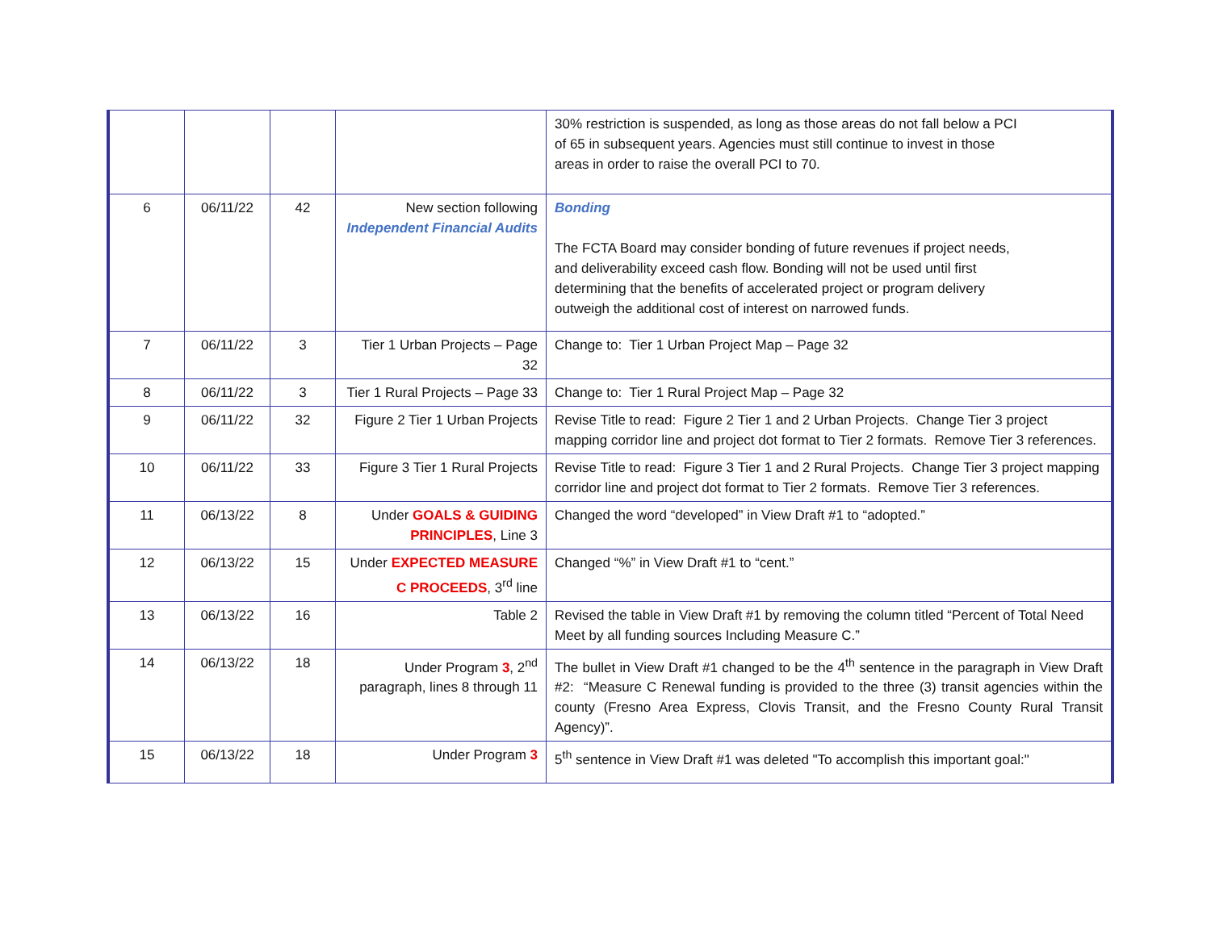| | | | | 30% restriction is suspended, as long as those areas do not fall below a PCI of 65 in subsequent years. Agencies must still continue to invest in those areas in order to raise the overall PCI to 70. |
| 6 | 06/11/22 | 42 | New section following Independent Financial Audits | Bonding The FCTA Board may consider bonding of future revenues if project needs, and deliverability exceed cash flow. Bonding will not be used until first determining that the benefits of accelerated project or program delivery outweigh the additional cost of interest on narrowed funds. |
| 7 | 06/11/22 | 3 | Tier 1 Urban Projects – Page 32 | Change to: Tier 1 Urban Project Map – Page 32 |
| 8 | 06/11/22 | 3 | Tier 1 Rural Projects – Page 33 | Change to: Tier 1 Rural Project Map – Page 32 |
| 9 | 06/11/22 | 32 | Figure 2 Tier 1 Urban Projects | Revise Title to read: Figure 2 Tier 1 and 2 Urban Projects. Change Tier 3 project mapping corridor line and project dot format to Tier 2 formats. Remove Tier 3 references. |
| 10 | 06/11/22 | 33 | Figure 3 Tier 1 Rural Projects | Revise Title to read: Figure 3 Tier 1 and 2 Rural Projects. Change Tier 3 project mapping corridor line and project dot format to Tier 2 formats. Remove Tier 3 references. |
| 11 | 06/13/22 | 8 | Under GOALS & GUIDING PRINCIPLES , Line 3 | Changed the word “developed” in View Draft #1 to “adopted.” |
| 12 | 06/13/22 | 15 | Under EXPECTED MEASURE C PROCEEDS , 3<sup>rd</sup> line | Changed “%” in View Draft #1 to “cent.” |
| 13 | 06/13/22 | 16 | Table 2 | Revised the table in View Draft #1 by removing the column titled “Percent of Total Need Meet by all funding sources Including Measure C.” |
| 14 | 06/13/22 | 18 | Under Program 3 , 2<sup>nd</sup> paragraph, lines 8 through 11 | The bullet in View Draft #1 changed to be the 4<sup>th</sup> sentence in the paragraph in View Draft #2: “Measure C Renewal funding is provided to the three (3) transit agencies within the county (Fresno Area Express, Clovis Transit, and the Fresno County Rural Transit Agency)”. |
| 15 | 06/13/22 | 18 | Under Program 3 | 5<sup>th</sup> sentence in View Draft #1 was deleted "To accomplish this important goal:" |